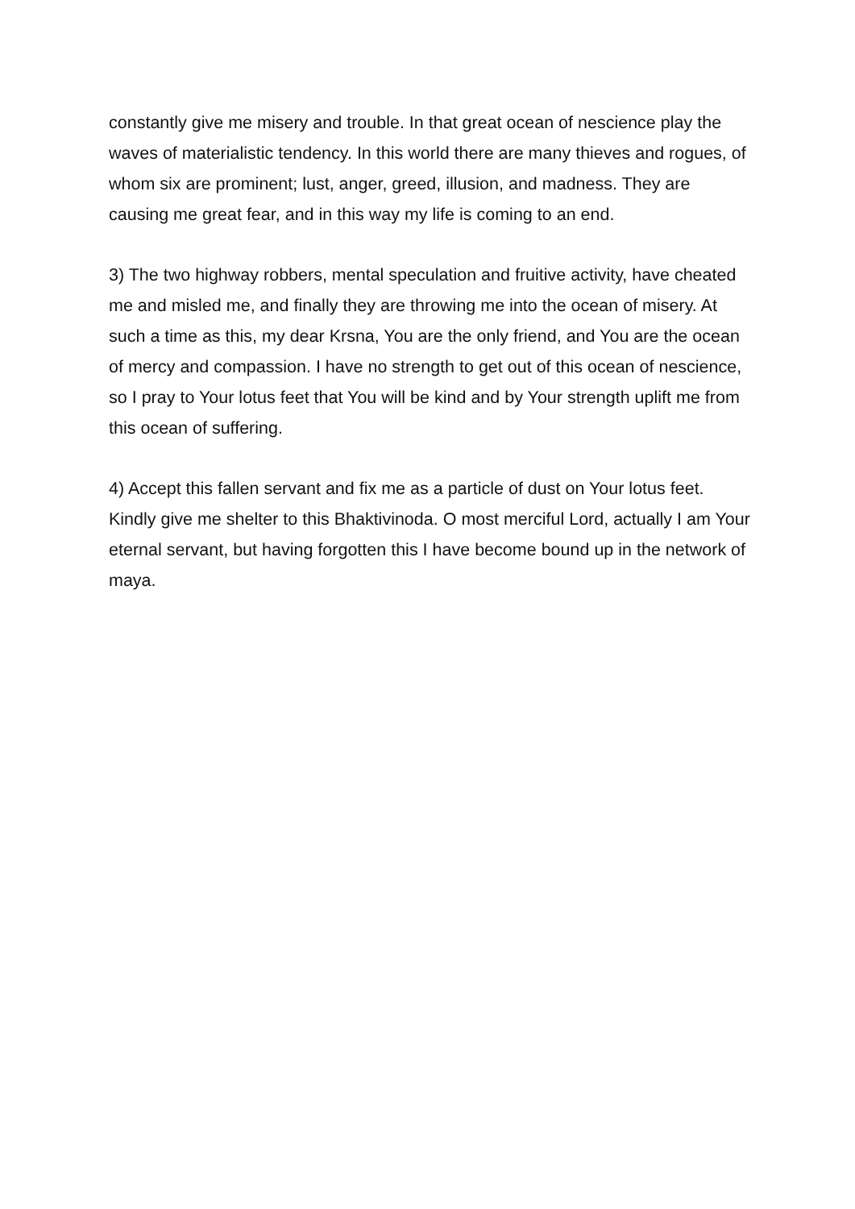constantly give me misery and trouble. In that great ocean of nescience play the waves of materialistic tendency. In this world there are many thieves and rogues, of whom six are prominent; lust, anger, greed, illusion, and madness. They are causing me great fear, and in this way my life is coming to an end.
3) The two highway robbers, mental speculation and fruitive activity, have cheated me and misled me, and finally they are throwing me into the ocean of misery. At such a time as this, my dear Krsna, You are the only friend, and You are the ocean of mercy and compassion. I have no strength to get out of this ocean of nescience, so I pray to Your lotus feet that You will be kind and by Your strength uplift me from this ocean of suffering.
4) Accept this fallen servant and fix me as a particle of dust on Your lotus feet. Kindly give me shelter to this Bhaktivinoda. O most merciful Lord, actually I am Your eternal servant, but having forgotten this I have become bound up in the network of maya.